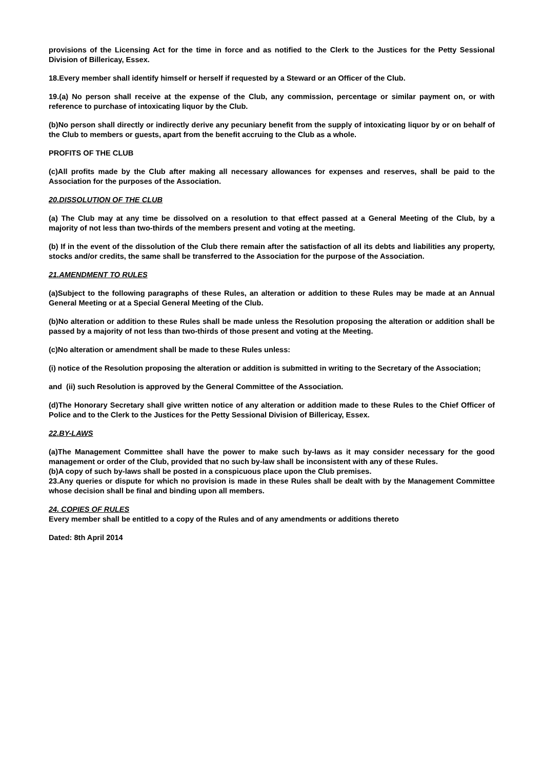provisions of the Licensing Act for the time in force and as notified to the Clerk to the Justices for the Petty Sessional Division of Billericay, Essex.
18.Every member shall identify himself or herself if requested by a Steward or an Officer of the Club.
19.(a) No person shall receive at the expense of the Club, any commission, percentage or similar payment on, or with reference to purchase of intoxicating liquor by the Club.
(b)No person shall directly or indirectly derive any pecuniary benefit from the supply of intoxicating liquor by or on behalf of the Club to members or guests, apart from the benefit accruing to the Club as a whole.
PROFITS OF THE CLUB
(c)All profits made by the Club after making all necessary allowances for expenses and reserves, shall be paid to the Association for the purposes of the Association.
20.DISSOLUTION OF THE CLUB
(a) The Club may at any time be dissolved on a resolution to that effect passed at a General Meeting of the Club, by a majority of not less than two-thirds of the members present and voting at the meeting.
(b) If in the event of the dissolution of the Club there remain after the satisfaction of all its debts and liabilities any property, stocks and/or credits, the same shall be transferred to the Association for the purpose of the Association.
21.AMENDMENT TO RULES
(a)Subject to the following paragraphs of these Rules, an alteration or addition to these Rules may be made at an Annual General Meeting or at a Special General Meeting of the Club.
(b)No alteration or addition to these Rules shall be made unless the Resolution proposing the alteration or addition shall be passed by a majority of not less than two-thirds of those present and voting at the Meeting.
(c)No alteration or amendment shall be made to these Rules unless:
(i) notice of the Resolution proposing the alteration or addition is submitted in writing to the Secretary of the Association;
and (ii) such Resolution is approved by the General Committee of the Association.
(d)The Honorary Secretary shall give written notice of any alteration or addition made to these Rules to the Chief Officer of Police and to the Clerk to the Justices for the Petty Sessional Division of Billericay, Essex.
22.BY-LAWS
(a)The Management Committee shall have the power to make such by-laws as it may consider necessary for the good management or order of the Club, provided that no such by-law shall be inconsistent with any of these Rules.
(b)A copy of such by-laws shall be posted in a conspicuous place upon the Club premises.
23.Any queries or dispute for which no provision is made in these Rules shall be dealt with by the Management Committee whose decision shall be final and binding upon all members.
24. COPIES OF RULES
Every member shall be entitled to a copy of the Rules and of any amendments or additions thereto
Dated: 8th April 2014